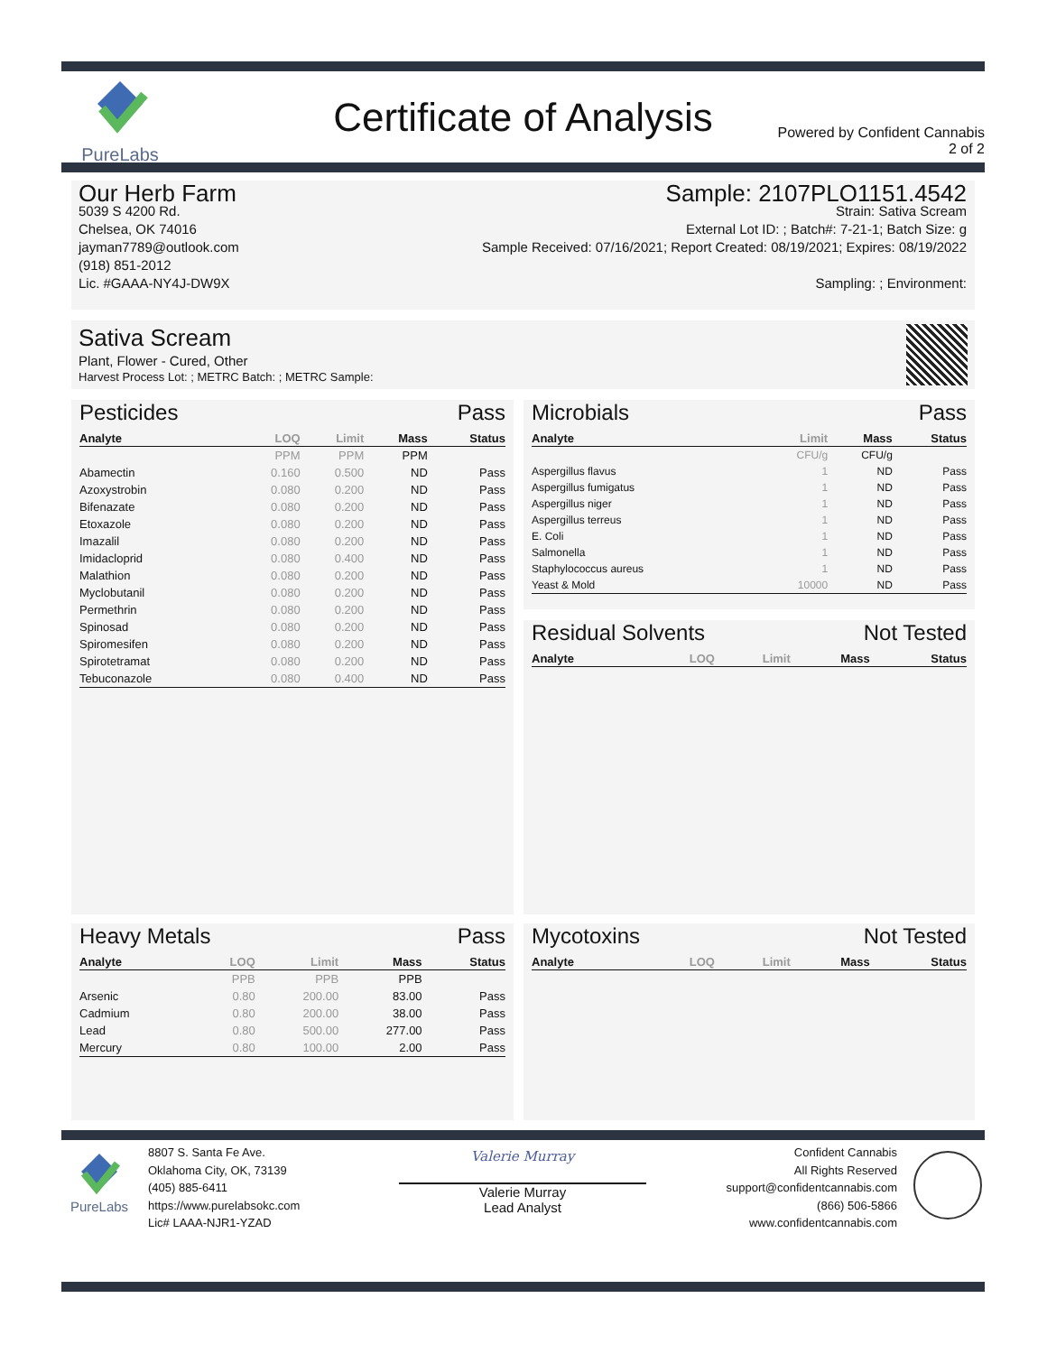PureLabs
Certificate of Analysis
Powered by Confident Cannabis
2 of 2
Our Herb Farm
5039 S 4200 Rd.
Chelsea, OK 74016
jayman7789@outlook.com
(918) 851-2012
Lic. #GAAA-NY4J-DW9X
Sample: 2107PLO1151.4542
Strain: Sativa Scream
External Lot ID: ; Batch#: 7-21-1; Batch Size: g
Sample Received: 07/16/2021; Report Created: 08/19/2021; Expires: 08/19/2022
Sampling: ; Environment:
Sativa Scream
Plant, Flower - Cured, Other
Harvest Process Lot: ; METRC Batch: ; METRC Sample:
Pesticides Pass
| Analyte | LOQ | Limit | Mass | Status |
| --- | --- | --- | --- | --- |
| | PPM | PPM | PPM | |
| Abamectin | 0.160 | 0.500 | ND | Pass |
| Azoxystrobin | 0.080 | 0.200 | ND | Pass |
| Bifenazate | 0.080 | 0.200 | ND | Pass |
| Etoxazole | 0.080 | 0.200 | ND | Pass |
| Imazalil | 0.080 | 0.200 | ND | Pass |
| Imidacloprid | 0.080 | 0.400 | ND | Pass |
| Malathion | 0.080 | 0.200 | ND | Pass |
| Myclobutanil | 0.080 | 0.200 | ND | Pass |
| Permethrin | 0.080 | 0.200 | ND | Pass |
| Spinosad | 0.080 | 0.200 | ND | Pass |
| Spiromesifen | 0.080 | 0.200 | ND | Pass |
| Spirotetramat | 0.080 | 0.200 | ND | Pass |
| Tebuconazole | 0.080 | 0.400 | ND | Pass |
Microbials Pass
| Analyte | Limit | Mass | Status |
| --- | --- | --- | --- |
| | CFU/g | CFU/g | |
| Aspergillus flavus | 1 | ND | Pass |
| Aspergillus fumigatus | 1 | ND | Pass |
| Aspergillus niger | 1 | ND | Pass |
| Aspergillus terreus | 1 | ND | Pass |
| E. Coli | 1 | ND | Pass |
| Salmonella | 1 | ND | Pass |
| Staphylococcus aureus | 1 | ND | Pass |
| Yeast & Mold | 10000 | ND | Pass |
Residual Solvents Not Tested
| Analyte | LOQ | Limit | Mass | Status |
| --- | --- | --- | --- | --- |
Heavy Metals Pass
| Analyte | LOQ | Limit | Mass | Status |
| --- | --- | --- | --- | --- |
| | PPB | PPB | PPB | |
| Arsenic | 0.80 | 200.00 | 83.00 | Pass |
| Cadmium | 0.80 | 200.00 | 38.00 | Pass |
| Lead | 0.80 | 500.00 | 277.00 | Pass |
| Mercury | 0.80 | 100.00 | 2.00 | Pass |
Mycotoxins Not Tested
| Analyte | LOQ | Limit | Mass | Status |
| --- | --- | --- | --- | --- |
PureLabs
8807 S. Santa Fe Ave.
Oklahoma City, OK, 73139
(405) 885-6411
https://www.purelabsokc.com
Lic# LAAA-NJR1-YZAD
Valerie Murray
Valerie Murray
Lead Analyst
Confident Cannabis
All Rights Reserved
support@confidentcannabis.com
(866) 506-5866
www.confidentcannabis.com